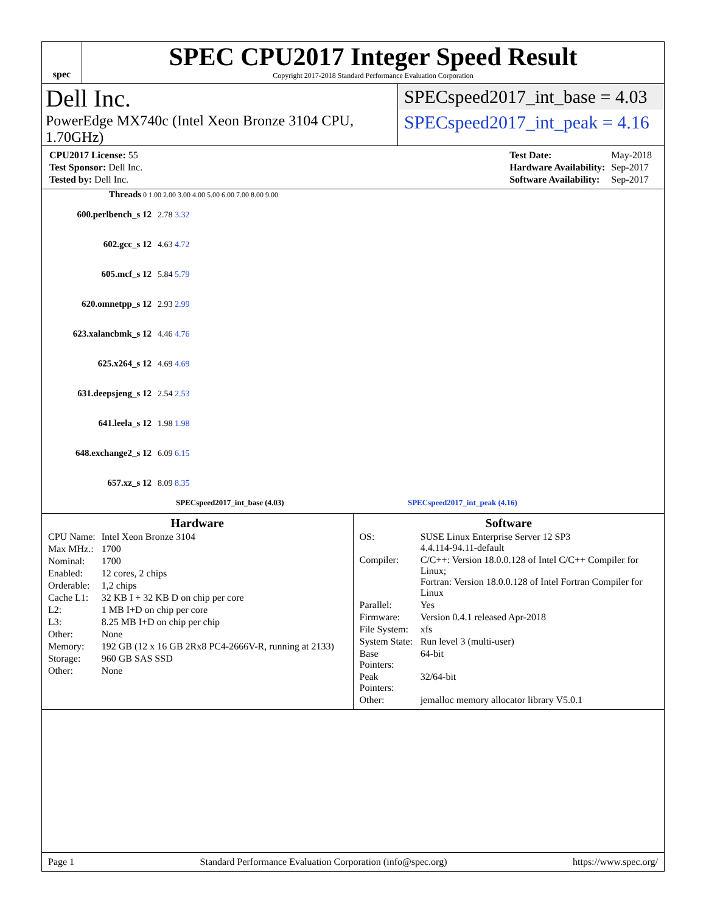spec
SPEC CPU2017 Integer Speed Result
Copyright 2017-2018 Standard Performance Evaluation Corporation
Dell Inc.
PowerEdge MX740c (Intel Xeon Bronze 3104 CPU, 1.70GHz)
SPECspeed2017_int_base = 4.03
SPECspeed2017_int_peak = 4.16
| CPU2017 License: 55 |
| Test Sponsor: Dell Inc. |
| Tested by: Dell Inc. |
| Test Date: | May-2018 |
| Hardware Availability: | Sep-2017 |
| Software Availability: | Sep-2017 |
Threads 0 1.00 2.00 3.00 4.00 5.00 6.00 7.00 8.00 9.00
600.perlbench_s 12 2.78 3.32
602.gcc_s 12 4.63 4.72
605.mcf_s 12 5.84 5.79
620.omnetpp_s 12 2.93 2.99
623.xalancbmk_s 12 4.46 4.76
625.x264_s 12 4.69 4.69
631.deepsjeng_s 12 2.54 2.53
641.leela_s 12 1.98 1.98
648.exchange2_s 12 6.09 6.15
657.xz_s 12 8.09 8.35
SPECspeed2017_int_base (4.03) SPECspeed2017_int_peak (4.16)
Hardware
| CPU Name: | Intel Xeon Bronze 3104 |
| Max MHz.: | 1700 |
| Nominal: | 1700 |
| Enabled: | 12 cores, 2 chips |
| Orderable: | 1,2 chips |
| Cache L1: | 32 KB I + 32 KB D on chip per core |
| L2: | 1 MB I+D on chip per core |
| L3: | 8.25 MB I+D on chip per chip |
| Other: | None |
| Memory: | 192 GB (12 x 16 GB 2Rx8 PC4-2666V-R, running at 2133) |
| Storage: | 960 GB SAS SSD |
| Other: | None |
Software
| OS: | SUSE Linux Enterprise Server 12 SP3 4.4.114-94.11-default |
| Compiler: | C/C++: Version 18.0.0.128 of Intel C/C++ Compiler for Linux; Fortran: Version 18.0.0.128 of Intel Fortran Compiler for Linux |
| Parallel: | Yes |
| Firmware: | Version 0.4.1 released Apr-2018 |
| File System: | xfs |
| System State: | Run level 3 (multi-user) |
| Base Pointers: | 64-bit |
| Peak Pointers: | 32/64-bit |
| Other: | jemalloc memory allocator library V5.0.1 |
Page 1 Standard Performance Evaluation Corporation (info@spec.org) https://www.spec.org/